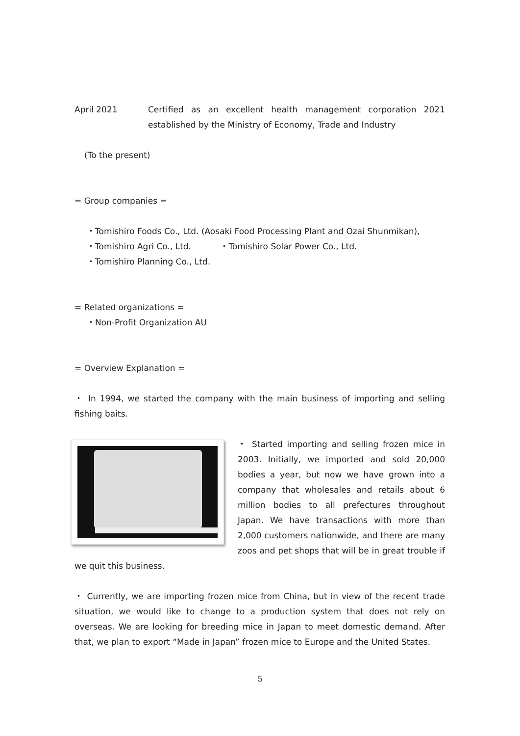April 2021 Certified as an excellent health management corporation 2021 established by the Ministry of Economy, Trade and Industry
(To the present)
= Group companies =
・Tomishiro Foods Co., Ltd. (Aosaki Food Processing Plant and Ozai Shunmikan),
・Tomishiro Agri Co., Ltd. ・Tomishiro Solar Power Co., Ltd.
・Tomishiro Planning Co., Ltd.
= Related organizations =
・Non-Profit Organization AU
= Overview Explanation =
・ In 1994, we started the company with the main business of importing and selling fishing baits.
・ Started importing and selling frozen mice in 2003. Initially, we imported and sold 20,000 bodies a year, but now we have grown into a company that wholesales and retails about 6 million bodies to all prefectures throughout Japan. We have transactions with more than 2,000 customers nationwide, and there are many zoos and pet shops that will be in great trouble if we quit this business.
・ Currently, we are importing frozen mice from China, but in view of the recent trade situation, we would like to change to a production system that does not rely on overseas. We are looking for breeding mice in Japan to meet domestic demand. After that, we plan to export “Made in Japan” frozen mice to Europe and the United States.
5